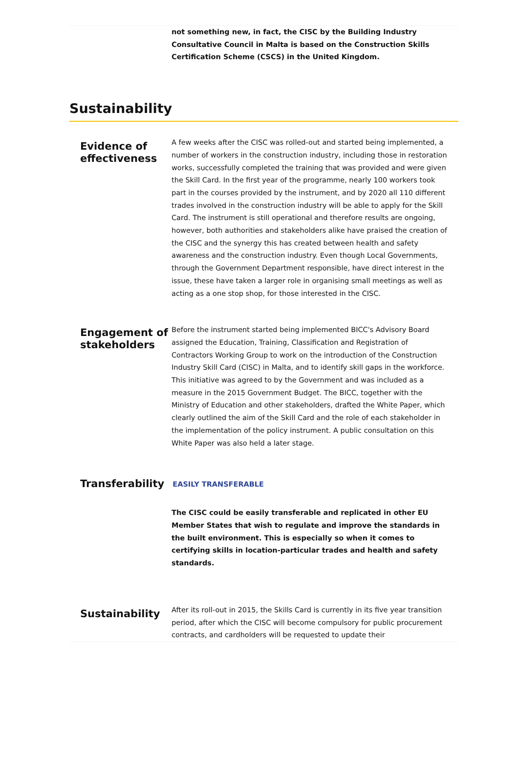not something new, in fact, the CISC by the Building Industry Consultative Council in Malta is based on the Construction Skills Certification Scheme (CSCS) in the United Kingdom.
Sustainability
Evidence of effectiveness
A few weeks after the CISC was rolled-out and started being implemented, a number of workers in the construction industry, including those in restoration works, successfully completed the training that was provided and were given the Skill Card. In the first year of the programme, nearly 100 workers took part in the courses provided by the instrument, and by 2020 all 110 different trades involved in the construction industry will be able to apply for the Skill Card. The instrument is still operational and therefore results are ongoing, however, both authorities and stakeholders alike have praised the creation of the CISC and the synergy this has created between health and safety awareness and the construction industry. Even though Local Governments, through the Government Department responsible, have direct interest in the issue, these have taken a larger role in organising small meetings as well as acting as a one stop shop, for those interested in the CISC.
Engagement of stakeholders
Before the instrument started being implemented BICC's Advisory Board assigned the Education, Training, Classification and Registration of Contractors Working Group to work on the introduction of the Construction Industry Skill Card (CISC) in Malta, and to identify skill gaps in the workforce. This initiative was agreed to by the Government and was included as a measure in the 2015 Government Budget. The BICC, together with the Ministry of Education and other stakeholders, drafted the White Paper, which clearly outlined the aim of the Skill Card and the role of each stakeholder in the implementation of the policy instrument. A public consultation on this White Paper was also held a later stage.
Transferability
EASILY TRANSFERABLE
The CISC could be easily transferable and replicated in other EU Member States that wish to regulate and improve the standards in the built environment. This is especially so when it comes to certifying skills in location-particular trades and health and safety standards.
Sustainability
After its roll-out in 2015, the Skills Card is currently in its five year transition period, after which the CISC will become compulsory for public procurement contracts, and cardholders will be requested to update their